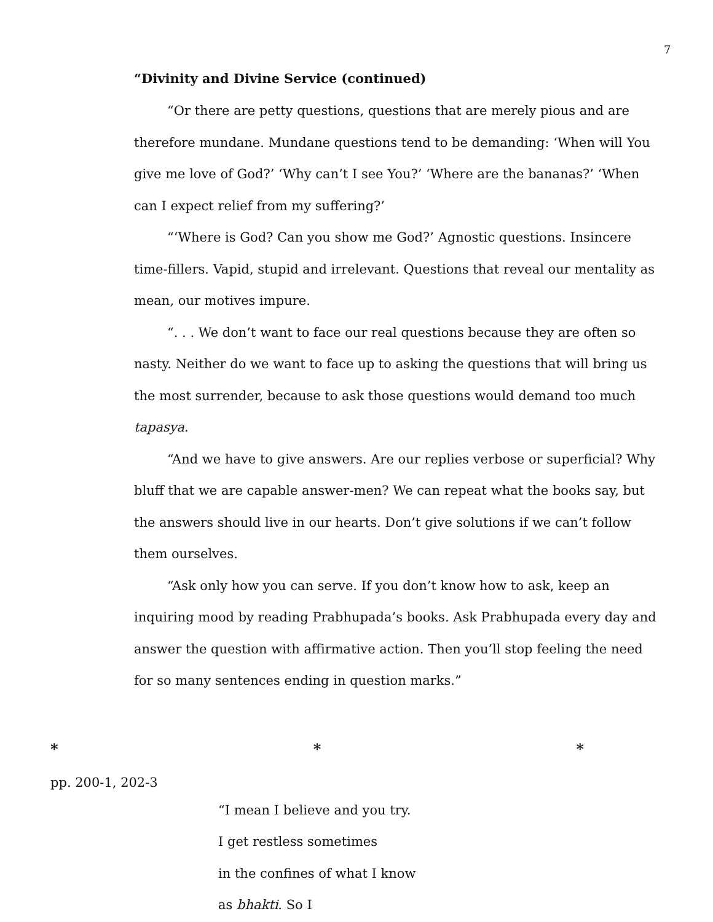7
“Divinity and Divine Service (continued)
“Or there are petty questions, questions that are merely pious and are therefore mundane. Mundane questions tend to be demanding: ‘When will You give me love of God?’ ‘Why can’t I see You?’ ‘Where are the bananas?’ ‘When can I expect relief from my suffering?’
“‘Where is God? Can you show me God?’ Agnostic questions. Insincere time-fillers. Vapid, stupid and irrelevant. Questions that reveal our mentality as mean, our motives impure.
“. . . We don’t want to face our real questions because they are often so nasty. Neither do we want to face up to asking the questions that will bring us the most surrender, because to ask those questions would demand too much tapasya.
“And we have to give answers. Are our replies verbose or superficial? Why bluff that we are capable answer-men? We can repeat what the books say, but the answers should live in our hearts. Don’t give solutions if we can’t follow them ourselves.
“Ask only how you can serve. If you don’t know how to ask, keep an inquiring mood by reading Prabhupada’s books. Ask Prabhupada every day and answer the question with affirmative action. Then you’ll stop feeling the need for so many sentences ending in question marks.”
* * *
pp. 200-1, 202-3
“I mean I believe and you try.
I get restless sometimes
in the confines of what I know
as bhakti. So I